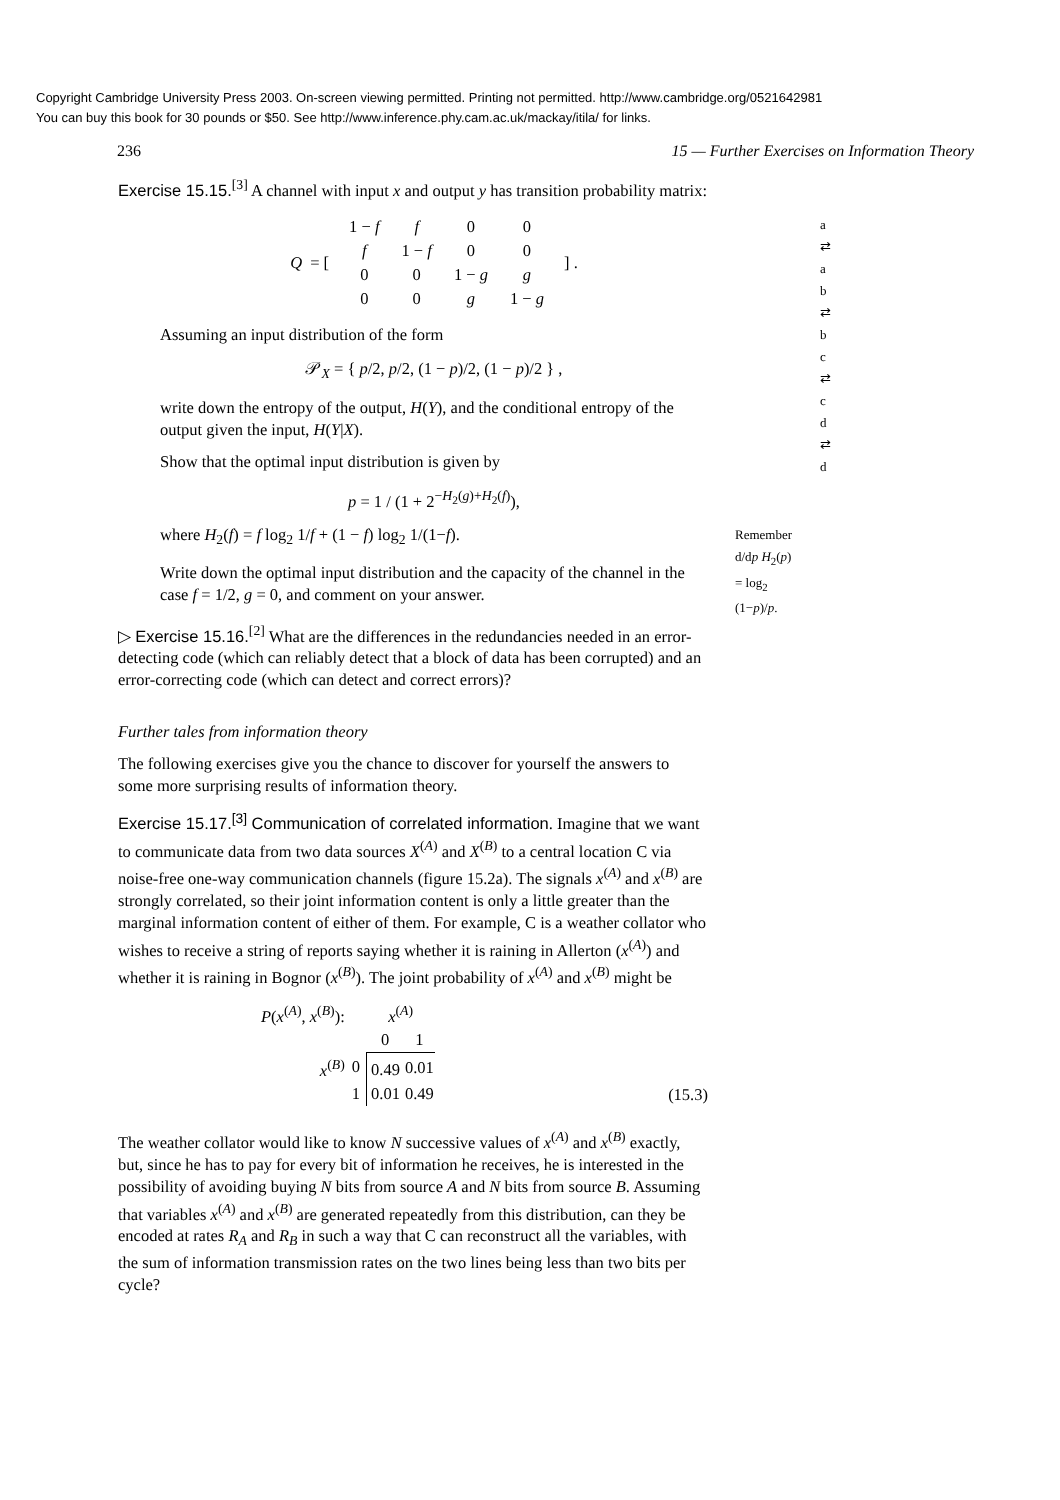Copyright Cambridge University Press 2003. On-screen viewing permitted. Printing not permitted. http://www.cambridge.org/0521642981
You can buy this book for 30 pounds or $50. See http://www.inference.phy.cam.ac.uk/mackay/itila/ for links.
236 15 — Further Exercises on Information Theory
a ⇄ a
b ⇄ b
c ⇄ c
d ⇄ d
Exercise 15.15.<sup>[3]</sup> A channel with input x and output y has transition probability matrix:
Q = [
| 1 − f | f | 0 | 0 |
| f | 1 − f | 0 | 0 |
| 0 | 0 | 1 − g | g |
| 0 | 0 | g | 1 − g |
] .
Assuming an input distribution of the form
𝒫<sub>X</sub> = { p/2, p/2, (1 − p)/2, (1 − p)/2 } ,
write down the entropy of the output, H(Y), and the conditional entropy of the output given the input, H(Y|X).
Show that the optimal input distribution is given by
p = 1 / (1 + 2<sup>−H<sub>2</sub>(g)+H<sub>2</sub>(f)</sup>),
where H<sub>2</sub>(f) = f log<sub>2</sub> 1/f + (1 − f) log<sub>2</sub> 1/(1−f). Remember d/dp H<sub>2</sub>(p) = log<sub>2</sub> (1−p)/p.
Write down the optimal input distribution and the capacity of the channel in the case f = 1/2, g = 0, and comment on your answer.
▷ Exercise 15.16.<sup>[2]</sup> What are the differences in the redundancies needed in an error-detecting code (which can reliably detect that a block of data has been corrupted) and an error-correcting code (which can detect and correct errors)?
Further tales from information theory
The following exercises give you the chance to discover for yourself the answers to some more surprising results of information theory.
Exercise 15.17.<sup>[3]</sup> Communication of correlated information. Imagine that we want to communicate data from two data sources X<sup>(A)</sup> and X<sup>(B)</sup> to a central location C via noise-free one-way communication channels (figure 15.2a). The signals x<sup>(A)</sup> and x<sup>(B)</sup> are strongly correlated, so their joint information content is only a little greater than the marginal information content of either of them. For example, C is a weather collator who wishes to receive a string of reports saying whether it is raining in Allerton (x<sup>(A)</sup>) and whether it is raining in Bognor (x<sup>(B)</sup>). The joint probability of x<sup>(A)</sup> and x<sup>(B)</sup> might be
| P ( x<sup>(A)</sup>, x<sup>(B)</sup>): | | x<sup>(A)</sup> | |
| | | 0 | 1 |
| x<sup>(B)</sup> | 0 | 0.49 | 0.01 |
| | 1 | 0.01 | 0.49 |
(15.3)
The weather collator would like to know N successive values of x<sup>(A)</sup> and x<sup>(B)</sup> exactly, but, since he has to pay for every bit of information he receives, he is interested in the possibility of avoiding buying N bits from source A and N bits from source B. Assuming that variables x<sup>(A)</sup> and x<sup>(B)</sup> are generated repeatedly from this distribution, can they be encoded at rates R<sub>A</sub> and R<sub>B</sub> in such a way that C can reconstruct all the variables, with the sum of information transmission rates on the two lines being less than two bits per cycle?